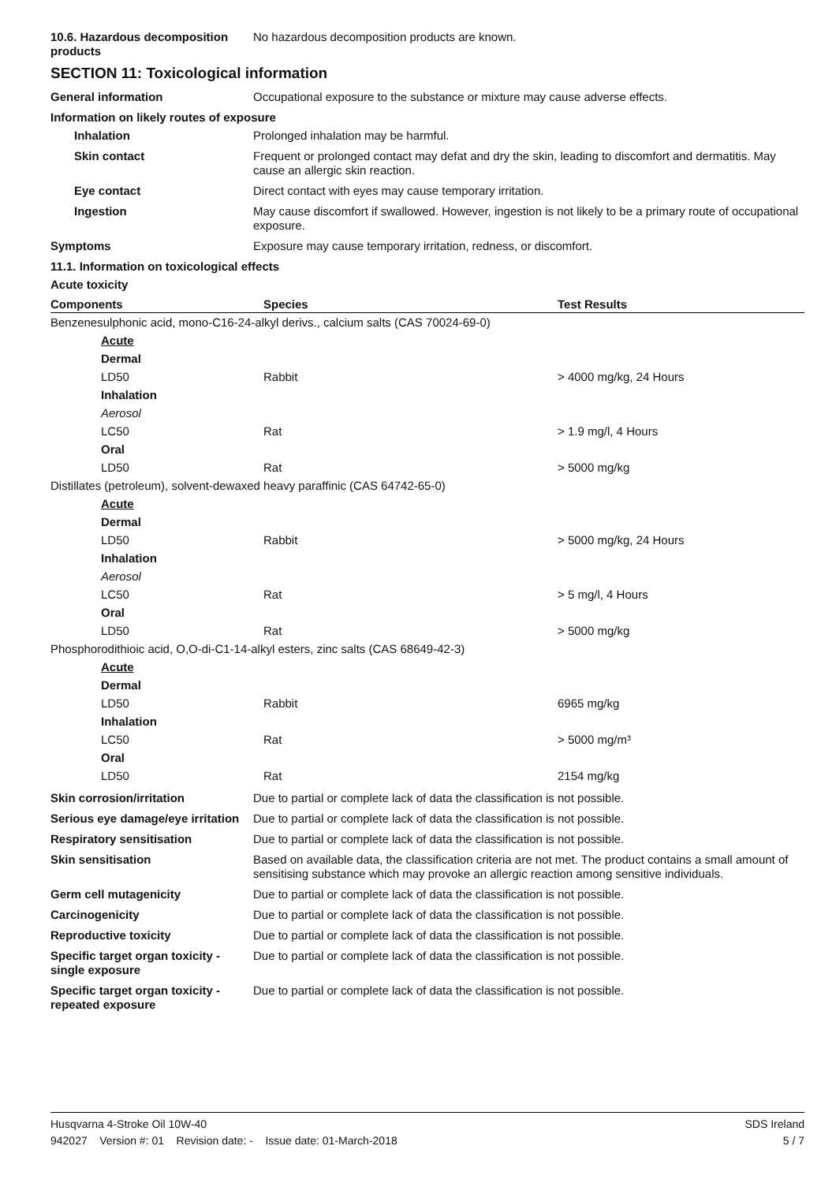10.6. Hazardous decomposition products
No hazardous decomposition products are known.
SECTION 11: Toxicological information
General information Occupational exposure to the substance or mixture may cause adverse effects.
Information on likely routes of exposure
Inhalation Prolonged inhalation may be harmful.
Skin contact Frequent or prolonged contact may defat and dry the skin, leading to discomfort and dermatitis. May cause an allergic skin reaction.
Eye contact Direct contact with eyes may cause temporary irritation.
Ingestion May cause discomfort if swallowed. However, ingestion is not likely to be a primary route of occupational exposure.
Symptoms Exposure may cause temporary irritation, redness, or discomfort.
11.1. Information on toxicological effects
Acute toxicity
| Components | Species | Test Results |
| --- | --- | --- |
| Benzenesulphonic acid, mono-C16-24-alkyl derivs., calcium salts (CAS 70024-69-0) | | |
| Acute | | |
| Dermal | | |
| LD50 | Rabbit | > 4000 mg/kg, 24 Hours |
| Inhalation | | |
| Aerosol | | |
| LC50 | Rat | > 1.9 mg/l, 4 Hours |
| Oral | | |
| LD50 | Rat | > 5000 mg/kg |
| Distillates (petroleum), solvent-dewaxed heavy paraffinic (CAS 64742-65-0) | | |
| Acute | | |
| Dermal | | |
| LD50 | Rabbit | > 5000 mg/kg, 24 Hours |
| Inhalation | | |
| Aerosol | | |
| LC50 | Rat | > 5 mg/l, 4 Hours |
| Oral | | |
| LD50 | Rat | > 5000 mg/kg |
| Phosphorodithioic acid, O,O-di-C1-14-alkyl esters, zinc salts (CAS 68649-42-3) | | |
| Acute | | |
| Dermal | | |
| LD50 | Rabbit | 6965 mg/kg |
| Inhalation | | |
| LC50 | Rat | > 5000 mg/m³ |
| Oral | | |
| LD50 | Rat | 2154 mg/kg |
Skin corrosion/irritation Due to partial or complete lack of data the classification is not possible.
Serious eye damage/eye irritation
Due to partial or complete lack of data the classification is not possible.
Respiratory sensitisation Due to partial or complete lack of data the classification is not possible.
Skin sensitisation Based on available data, the classification criteria are not met. The product contains a small amount of sensitising substance which may provoke an allergic reaction among sensitive individuals.
Germ cell mutagenicity Due to partial or complete lack of data the classification is not possible.
Carcinogenicity Due to partial or complete lack of data the classification is not possible.
Reproductive toxicity Due to partial or complete lack of data the classification is not possible.
Specific target organ toxicity - single exposure
Due to partial or complete lack of data the classification is not possible.
Specific target organ toxicity - repeated exposure
Due to partial or complete lack of data the classification is not possible.
Husqvarna 4-Stroke Oil 10W-40 SDS Ireland
942027 Version #: 01 Revision date: - Issue date: 01-March-2018 5 / 7